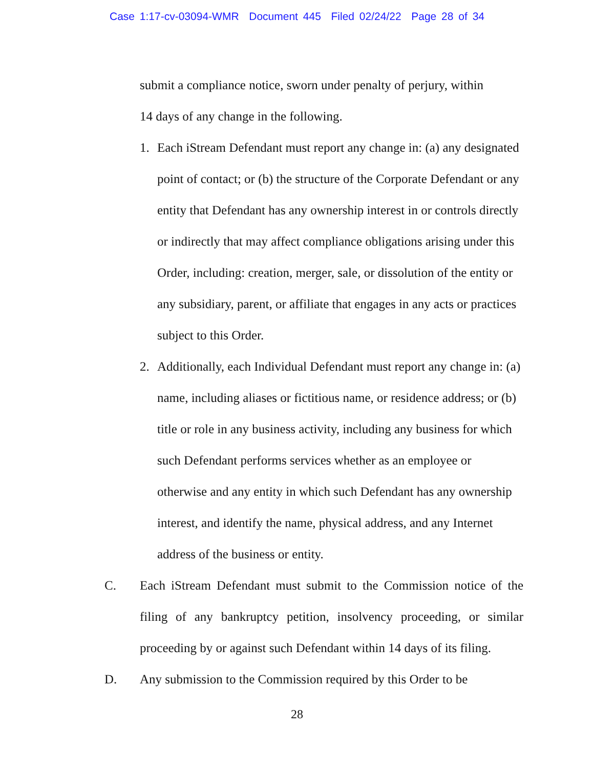Case 1:17-cv-03094-WMR Document 445 Filed 02/24/22 Page 28 of 34
submit a compliance notice, sworn under penalty of perjury, within
14 days of any change in the following.
1. Each iStream Defendant must report any change in: (a) any designated point of contact; or (b) the structure of the Corporate Defendant or any entity that Defendant has any ownership interest in or controls directly or indirectly that may affect compliance obligations arising under this Order, including: creation, merger, sale, or dissolution of the entity or any subsidiary, parent, or affiliate that engages in any acts or practices subject to this Order.
2. Additionally, each Individual Defendant must report any change in: (a) name, including aliases or fictitious name, or residence address; or (b) title or role in any business activity, including any business for which such Defendant performs services whether as an employee or otherwise and any entity in which such Defendant has any ownership interest, and identify the name, physical address, and any Internet address of the business or entity.
C. Each iStream Defendant must submit to the Commission notice of the filing of any bankruptcy petition, insolvency proceeding, or similar proceeding by or against such Defendant within 14 days of its filing.
D. Any submission to the Commission required by this Order to be
28